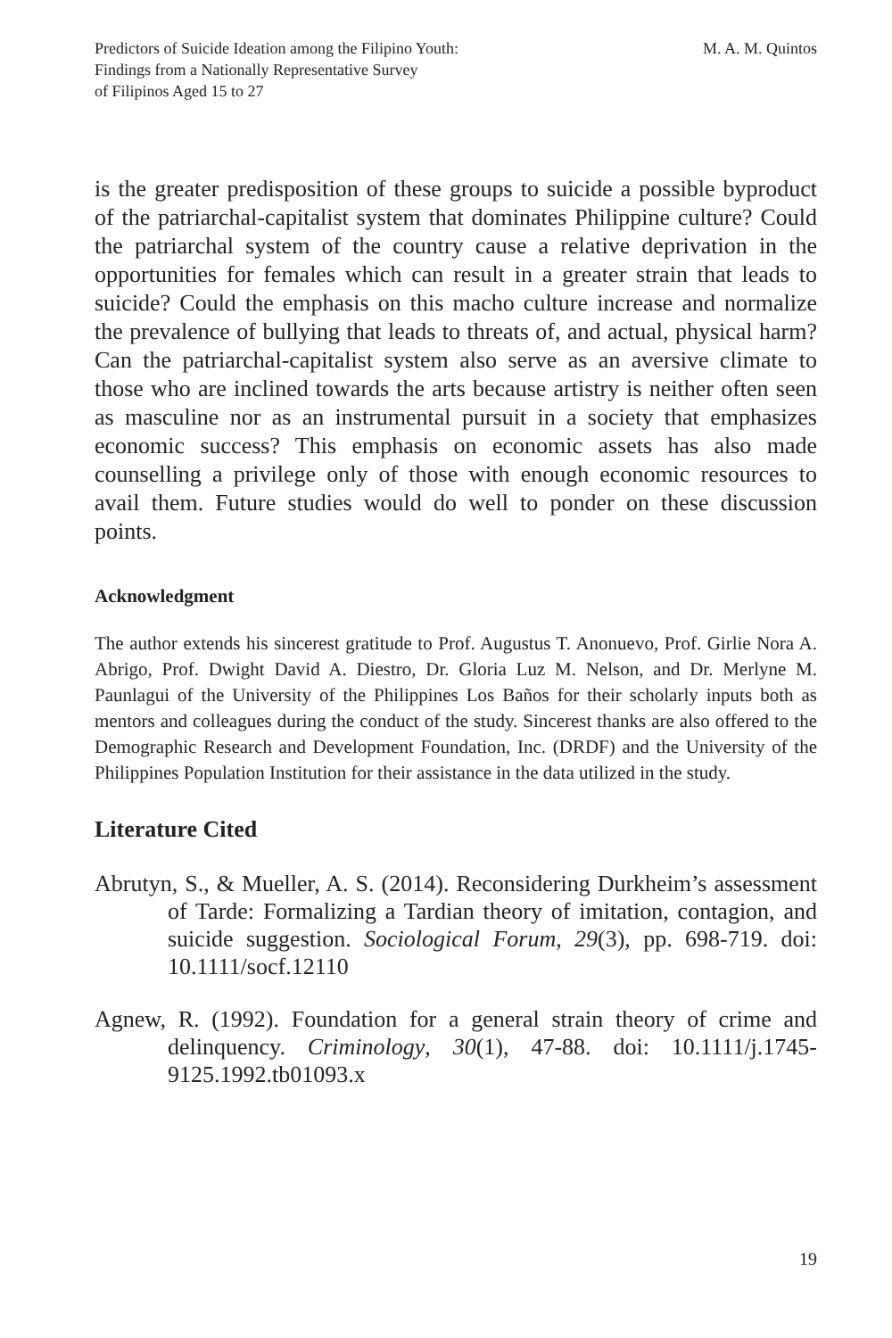Predictors of Suicide Ideation among the Filipino Youth:
Findings from a Nationally Representative Survey
of Filipinos Aged 15 to 27
M. A. M. Quintos
is the greater predisposition of these groups to suicide a possible byproduct of the patriarchal-capitalist system that dominates Philippine culture? Could the patriarchal system of the country cause a relative deprivation in the opportunities for females which can result in a greater strain that leads to suicide? Could the emphasis on this macho culture increase and normalize the prevalence of bullying that leads to threats of, and actual, physical harm? Can the patriarchal-capitalist system also serve as an aversive climate to those who are inclined towards the arts because artistry is neither often seen as masculine nor as an instrumental pursuit in a society that emphasizes economic success? This emphasis on economic assets has also made counselling a privilege only of those with enough economic resources to avail them. Future studies would do well to ponder on these discussion points.
Acknowledgment
The author extends his sincerest gratitude to Prof. Augustus T. Anonuevo, Prof. Girlie Nora A. Abrigo, Prof. Dwight David A. Diestro, Dr. Gloria Luz M. Nelson, and Dr. Merlyne M. Paunlagui of the University of the Philippines Los Baños for their scholarly inputs both as mentors and colleagues during the conduct of the study. Sincerest thanks are also offered to the Demographic Research and Development Foundation, Inc. (DRDF) and the University of the Philippines Population Institution for their assistance in the data utilized in the study.
Literature Cited
Abrutyn, S., & Mueller, A. S. (2014). Reconsidering Durkheim’s assessment of Tarde: Formalizing a Tardian theory of imitation, contagion, and suicide suggestion. Sociological Forum, 29(3), pp. 698-719. doi: 10.1111/socf.12110
Agnew, R. (1992). Foundation for a general strain theory of crime and delinquency. Criminology, 30(1), 47-88. doi: 10.1111/j.1745-9125.1992.tb01093.x
19